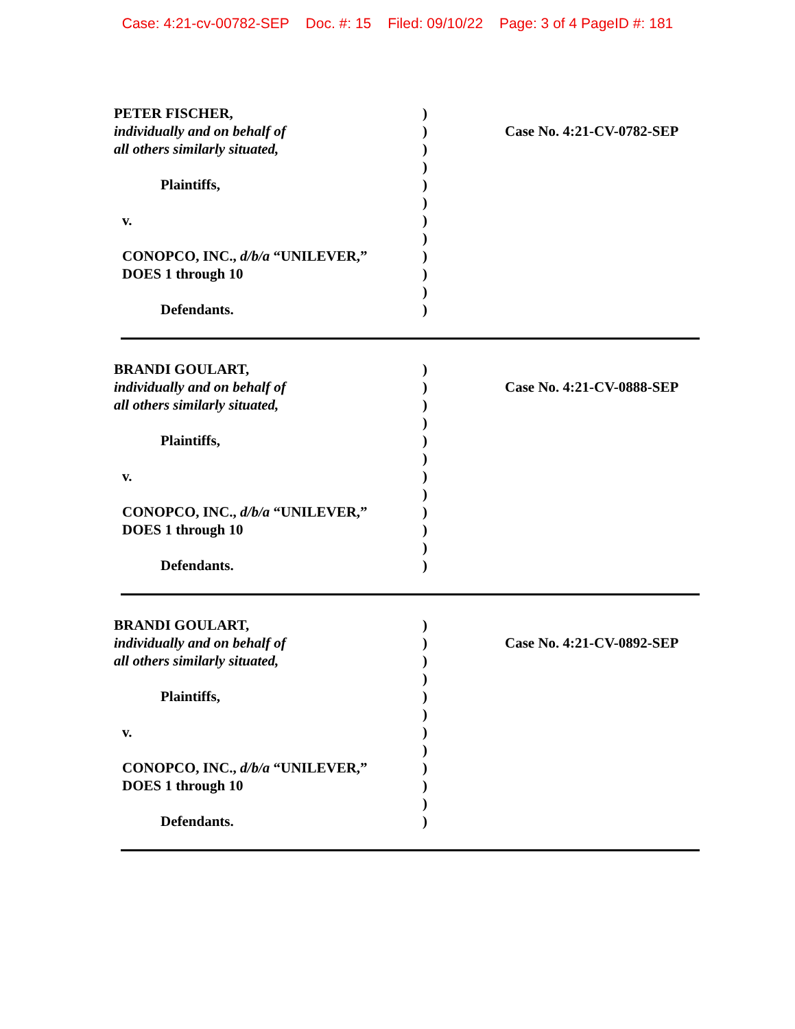Case: 4:21-cv-00782-SEP Doc. #: 15 Filed: 09/10/22 Page: 3 of 4 PageID #: 181
PETER FISCHER,
individually and on behalf of
all others similarly situated,
Plaintiffs,
v.
CONOPCO, INC., d/b/a “UNILEVER,”
DOES 1 through 10
Defendants.
)
)
)
)
)
)
)
)
)
)
)
)
Case No. 4:21-CV-0782-SEP
BRANDI GOULART,
individually and on behalf of
all others similarly situated,
Plaintiffs,
v.
CONOPCO, INC., d/b/a “UNILEVER,”
DOES 1 through 10
Defendants.
)
)
)
)
)
)
)
)
)
)
)
)
Case No. 4:21-CV-0888-SEP
BRANDI GOULART,
individually and on behalf of
all others similarly situated,
Plaintiffs,
v.
CONOPCO, INC., d/b/a “UNILEVER,”
DOES 1 through 10
Defendants.
)
)
)
)
)
)
)
)
)
)
)
)
Case No. 4:21-CV-0892-SEP